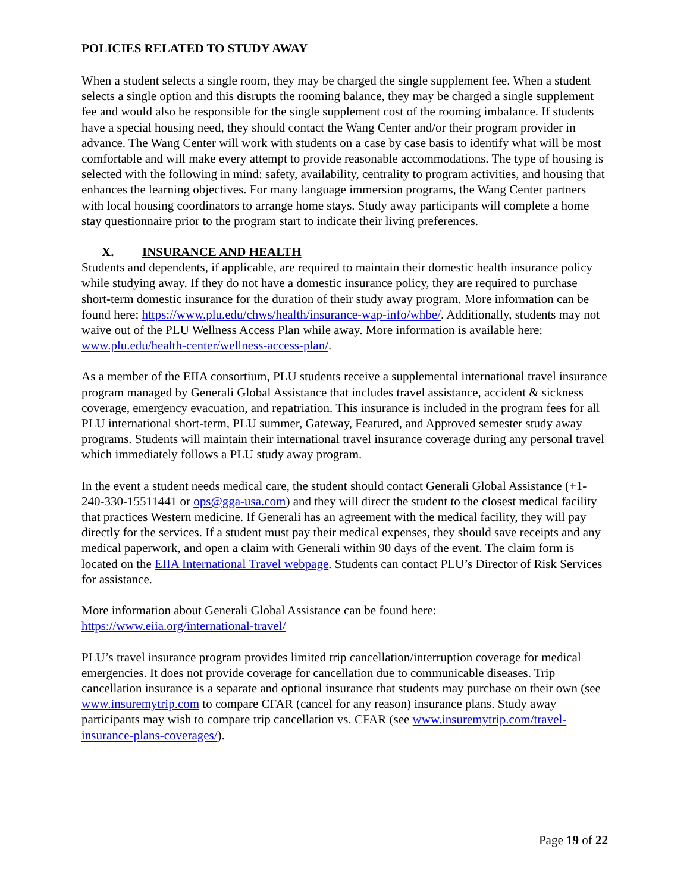POLICIES RELATED TO STUDY AWAY
When a student selects a single room, they may be charged the single supplement fee. When a student selects a single option and this disrupts the rooming balance, they may be charged a single supplement fee and would also be responsible for the single supplement cost of the rooming imbalance. If students have a special housing need, they should contact the Wang Center and/or their program provider in advance. The Wang Center will work with students on a case by case basis to identify what will be most comfortable and will make every attempt to provide reasonable accommodations. The type of housing is selected with the following in mind: safety, availability, centrality to program activities, and housing that enhances the learning objectives. For many language immersion programs, the Wang Center partners with local housing coordinators to arrange home stays. Study away participants will complete a home stay questionnaire prior to the program start to indicate their living preferences.
X. INSURANCE AND HEALTH
Students and dependents, if applicable, are required to maintain their domestic health insurance policy while studying away. If they do not have a domestic insurance policy, they are required to purchase short-term domestic insurance for the duration of their study away program. More information can be found here: https://www.plu.edu/chws/health/insurance-wap-info/whbe/. Additionally, students may not waive out of the PLU Wellness Access Plan while away. More information is available here: www.plu.edu/health-center/wellness-access-plan/.
As a member of the EIIA consortium, PLU students receive a supplemental international travel insurance program managed by Generali Global Assistance that includes travel assistance, accident & sickness coverage, emergency evacuation, and repatriation. This insurance is included in the program fees for all PLU international short-term, PLU summer, Gateway, Featured, and Approved semester study away programs. Students will maintain their international travel insurance coverage during any personal travel which immediately follows a PLU study away program.
In the event a student needs medical care, the student should contact Generali Global Assistance (+1-240-330-15511441 or ops@gga-usa.com) and they will direct the student to the closest medical facility that practices Western medicine. If Generali has an agreement with the medical facility, they will pay directly for the services. If a student must pay their medical expenses, they should save receipts and any medical paperwork, and open a claim with Generali within 90 days of the event. The claim form is located on the EIIA International Travel webpage. Students can contact PLU’s Director of Risk Services for assistance.
More information about Generali Global Assistance can be found here:
https://www.eiia.org/international-travel/
PLU’s travel insurance program provides limited trip cancellation/interruption coverage for medical emergencies. It does not provide coverage for cancellation due to communicable diseases. Trip cancellation insurance is a separate and optional insurance that students may purchase on their own (see www.insuremytrip.com to compare CFAR (cancel for any reason) insurance plans. Study away participants may wish to compare trip cancellation vs. CFAR (see www.insuremytrip.com/travel-insurance-plans-coverages/).
Page 19 of 22